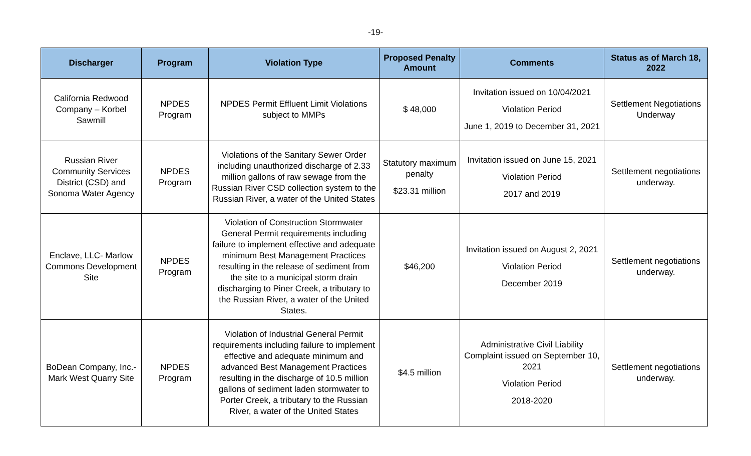-19-
| Discharger | Program | Violation Type | Proposed Penalty Amount | Comments | Status as of March 18, 2022 |
| --- | --- | --- | --- | --- | --- |
| California Redwood Company – Korbel Sawmill | NPDES Program | NPDES Permit Effluent Limit Violations subject to MMPs | $ 48,000 | Invitation issued on 10/04/2021 Violation Period June 1, 2019 to December 31, 2021 | Settlement Negotiations Underway |
| Russian River Community Services District (CSD) and Sonoma Water Agency | NPDES Program | Violations of the Sanitary Sewer Order including unauthorized discharge of 2.33 million gallons of raw sewage from the Russian River CSD collection system to the Russian River, a water of the United States | Statutory maximum penalty $23.31 million | Invitation issued on June 15, 2021 Violation Period 2017 and 2019 | Settlement negotiations underway. |
| Enclave, LLC- Marlow Commons Development Site | NPDES Program | Violation of Construction Stormwater General Permit requirements including failure to implement effective and adequate minimum Best Management Practices resulting in the release of sediment from the site to a municipal storm drain discharging to Piner Creek, a tributary to the Russian River, a water of the United States. | $46,200 | Invitation issued on August 2, 2021 Violation Period December 2019 | Settlement negotiations underway. |
| BoDean Company, Inc.-Mark West Quarry Site | NPDES Program | Violation of Industrial General Permit requirements including failure to implement effective and adequate minimum and advanced Best Management Practices resulting in the discharge of 10.5 million gallons of sediment laden stormwater to Porter Creek, a tributary to the Russian River, a water of the United States | $4.5 million | Administrative Civil Liability Complaint issued on September 10, 2021 Violation Period 2018-2020 | Settlement negotiations underway. |